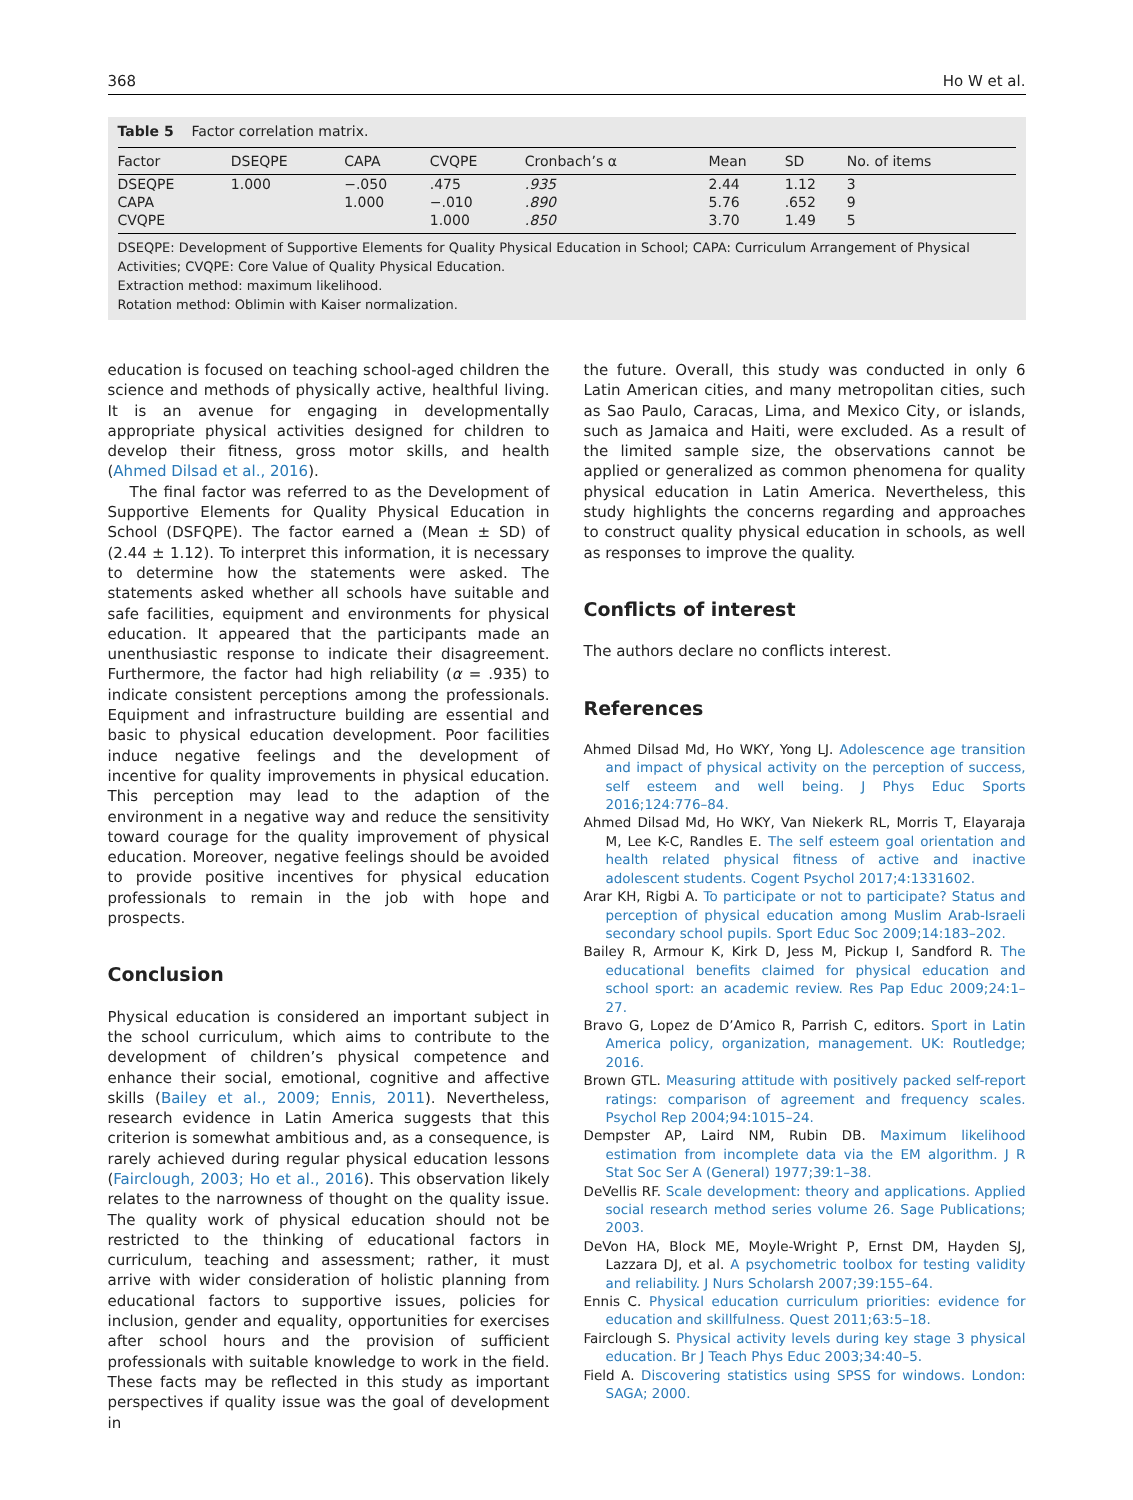368 Ho W et al.
Table 5 Factor correlation matrix.
| Factor | DSEQPE | CAPA | CVQPE | Cronbach’s α | Mean | SD | No. of items |
| --- | --- | --- | --- | --- | --- | --- | --- |
| DSEQPE | 1.000 | −.050 | .475 | .935 | 2.44 | 1.12 | 3 |
| CAPA | | 1.000 | −.010 | .890 | 5.76 | .652 | 9 |
| CVQPE | | | 1.000 | .850 | 3.70 | 1.49 | 5 |
DSEQPE: Development of Supportive Elements for Quality Physical Education in School; CAPA: Curriculum Arrangement of Physical Activities; CVQPE: Core Value of Quality Physical Education.
Extraction method: maximum likelihood.
Rotation method: Oblimin with Kaiser normalization.
education is focused on teaching school-aged children the science and methods of physically active, healthful living. It is an avenue for engaging in developmentally appropriate physical activities designed for children to develop their fitness, gross motor skills, and health (Ahmed Dilsad et al., 2016).
The final factor was referred to as the Development of Supportive Elements for Quality Physical Education in School (DSFQPE). The factor earned a (Mean ± SD) of (2.44 ± 1.12). To interpret this information, it is necessary to determine how the statements were asked. The statements asked whether all schools have suitable and safe facilities, equipment and environments for physical education. It appeared that the participants made an unenthusiastic response to indicate their disagreement. Furthermore, the factor had high reliability (α = .935) to indicate consistent perceptions among the professionals. Equipment and infrastructure building are essential and basic to physical education development. Poor facilities induce negative feelings and the development of incentive for quality improvements in physical education. This perception may lead to the adaption of the environment in a negative way and reduce the sensitivity toward courage for the quality improvement of physical education. Moreover, negative feelings should be avoided to provide positive incentives for physical education professionals to remain in the job with hope and prospects.
Conclusion
Physical education is considered an important subject in the school curriculum, which aims to contribute to the development of children’s physical competence and enhance their social, emotional, cognitive and affective skills (Bailey et al., 2009; Ennis, 2011). Nevertheless, research evidence in Latin America suggests that this criterion is somewhat ambitious and, as a consequence, is rarely achieved during regular physical education lessons (Fairclough, 2003; Ho et al., 2016). This observation likely relates to the narrowness of thought on the quality issue. The quality work of physical education should not be restricted to the thinking of educational factors in curriculum, teaching and assessment; rather, it must arrive with wider consideration of holistic planning from educational factors to supportive issues, policies for inclusion, gender and equality, opportunities for exercises after school hours and the provision of sufficient professionals with suitable knowledge to work in the field. These facts may be reflected in this study as important perspectives if quality issue was the goal of development in
the future. Overall, this study was conducted in only 6 Latin American cities, and many metropolitan cities, such as Sao Paulo, Caracas, Lima, and Mexico City, or islands, such as Jamaica and Haiti, were excluded. As a result of the limited sample size, the observations cannot be applied or generalized as common phenomena for quality physical education in Latin America. Nevertheless, this study highlights the concerns regarding and approaches to construct quality physical education in schools, as well as responses to improve the quality.
Conflicts of interest
The authors declare no conflicts interest.
References
Ahmed Dilsad Md, Ho WKY, Yong LJ. Adolescence age transition and impact of physical activity on the perception of success, self esteem and well being. J Phys Educ Sports 2016;124:776–84.
Ahmed Dilsad Md, Ho WKY, Van Niekerk RL, Morris T, Elayaraja M, Lee K-C, Randles E. The self esteem goal orientation and health related physical fitness of active and inactive adolescent students. Cogent Psychol 2017;4:1331602.
Arar KH, Rigbi A. To participate or not to participate? Status and perception of physical education among Muslim Arab-Israeli secondary school pupils. Sport Educ Soc 2009;14:183–202.
Bailey R, Armour K, Kirk D, Jess M, Pickup I, Sandford R. The educational benefits claimed for physical education and school sport: an academic review. Res Pap Educ 2009;24:1–27.
Bravo G, Lopez de D’Amico R, Parrish C, editors. Sport in Latin America policy, organization, management. UK: Routledge; 2016.
Brown GTL. Measuring attitude with positively packed self-report ratings: comparison of agreement and frequency scales. Psychol Rep 2004;94:1015–24.
Dempster AP, Laird NM, Rubin DB. Maximum likelihood estimation from incomplete data via the EM algorithm. J R Stat Soc Ser A (General) 1977;39:1–38.
DeVellis RF. Scale development: theory and applications. Applied social research method series volume 26. Sage Publications; 2003.
DeVon HA, Block ME, Moyle-Wright P, Ernst DM, Hayden SJ, Lazzara DJ, et al. A psychometric toolbox for testing validity and reliability. J Nurs Scholarsh 2007;39:155–64.
Ennis C. Physical education curriculum priorities: evidence for education and skillfulness. Quest 2011;63:5–18.
Fairclough S. Physical activity levels during key stage 3 physical education. Br J Teach Phys Educ 2003;34:40–5.
Field A. Discovering statistics using SPSS for windows. London: SAGA; 2000.